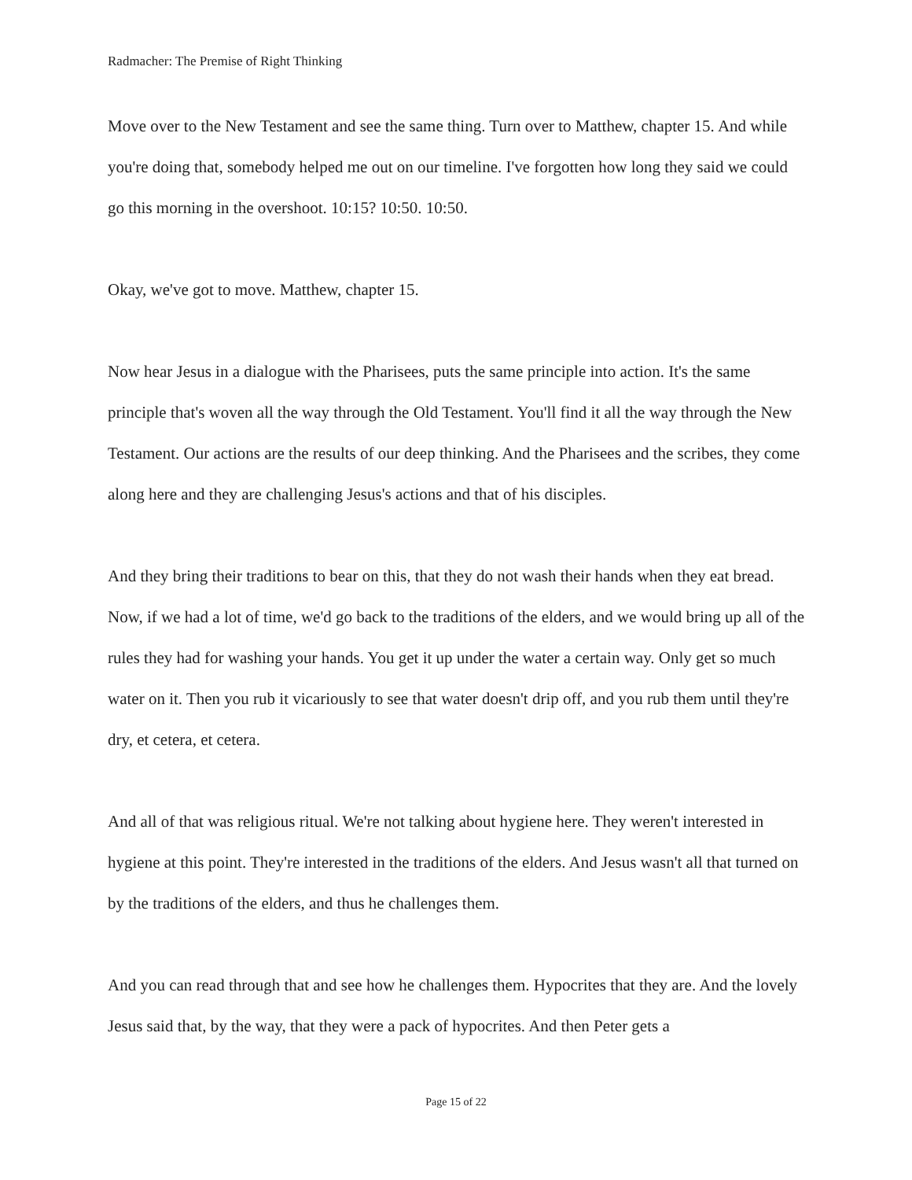Radmacher: The Premise of Right Thinking
Move over to the New Testament and see the same thing. Turn over to Matthew, chapter 15. And while you're doing that, somebody helped me out on our timeline. I've forgotten how long they said we could go this morning in the overshoot. 10:15? 10:50. 10:50.
Okay, we've got to move. Matthew, chapter 15.
Now hear Jesus in a dialogue with the Pharisees, puts the same principle into action. It's the same principle that's woven all the way through the Old Testament. You'll find it all the way through the New Testament. Our actions are the results of our deep thinking. And the Pharisees and the scribes, they come along here and they are challenging Jesus's actions and that of his disciples.
And they bring their traditions to bear on this, that they do not wash their hands when they eat bread. Now, if we had a lot of time, we'd go back to the traditions of the elders, and we would bring up all of the rules they had for washing your hands. You get it up under the water a certain way. Only get so much water on it. Then you rub it vicariously to see that water doesn't drip off, and you rub them until they're dry, et cetera, et cetera.
And all of that was religious ritual. We're not talking about hygiene here. They weren't interested in hygiene at this point. They're interested in the traditions of the elders. And Jesus wasn't all that turned on by the traditions of the elders, and thus he challenges them.
And you can read through that and see how he challenges them. Hypocrites that they are. And the lovely Jesus said that, by the way, that they were a pack of hypocrites. And then Peter gets a
Page 15 of 22